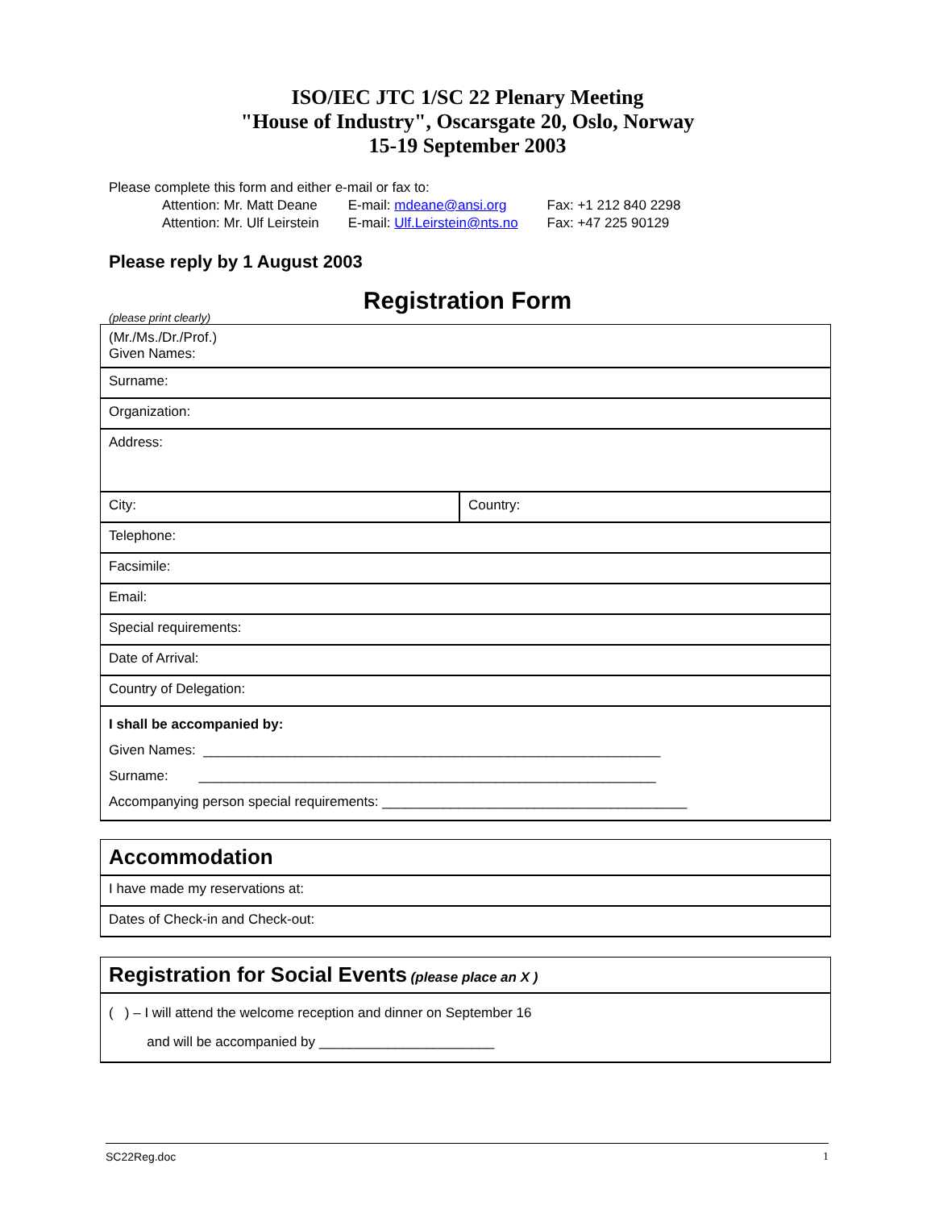ISO/IEC JTC 1/SC 22 Plenary Meeting
"House of Industry", Oscarsgate 20, Oslo, Norway
15-19 September 2003
Please complete this form and either e-mail or fax to:
| Attention: Mr. Matt Deane | E-mail: mdeane@ansi.org | Fax: +1 212 840 2298 |
| Attention: Mr. Ulf Leirstein | E-mail: Ulf.Leirstein@nts.no | Fax: +47 225 90129 |
Please reply by 1 August 2003
Registration Form
(please print clearly)
| (Mr./Ms./Dr./Prof.) Given Names: | |
| Surname: | |
| Organization: | |
| Address: | |
| City: | Country: |
| Telephone: | |
| Facsimile: | |
| Email: | |
| Special requirements: | |
| Date of Arrival: | |
| Country of Delegation: | |
| I shall be accompanied by: Given Names: ____________________________________________________________ Surname: ____________________________________________________________ Accompanying person special requirements: ________________________________________ | |
| Accommodation |
| I have made my reservations at: |
| Dates of Check-in and Check-out: |
| Registration for Social Events (please place an X ) |
| ( ) – I will attend the welcome reception and dinner on September 16 and will be accompanied by _______________________ |
SC22Reg.doc 1